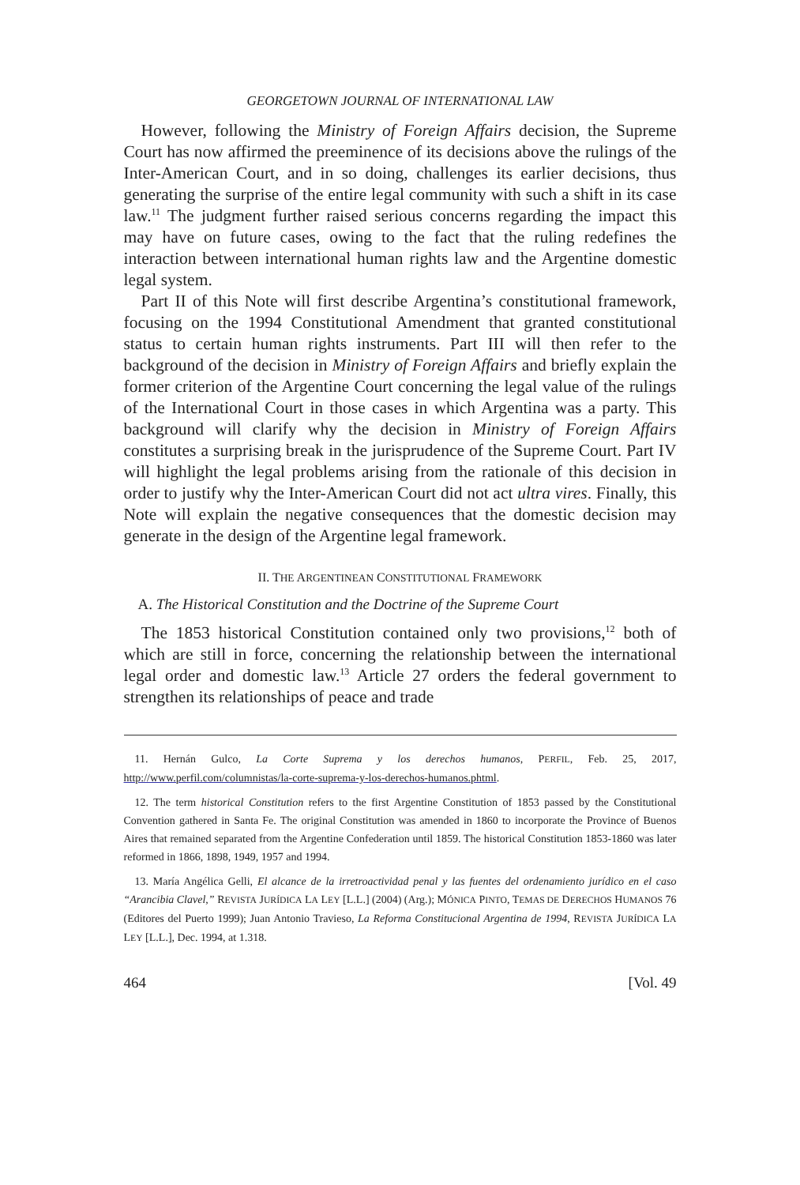GEORGETOWN JOURNAL OF INTERNATIONAL LAW
However, following the Ministry of Foreign Affairs decision, the Supreme Court has now affirmed the preeminence of its decisions above the rulings of the Inter-American Court, and in so doing, challenges its earlier decisions, thus generating the surprise of the entire legal community with such a shift in its case law.<sup>11</sup> The judgment further raised serious concerns regarding the impact this may have on future cases, owing to the fact that the ruling redefines the interaction between international human rights law and the Argentine domestic legal system.
Part II of this Note will first describe Argentina’s constitutional framework, focusing on the 1994 Constitutional Amendment that granted constitutional status to certain human rights instruments. Part III will then refer to the background of the decision in Ministry of Foreign Affairs and briefly explain the former criterion of the Argentine Court concerning the legal value of the rulings of the International Court in those cases in which Argentina was a party. This background will clarify why the decision in Ministry of Foreign Affairs constitutes a surprising break in the jurisprudence of the Supreme Court. Part IV will highlight the legal problems arising from the rationale of this decision in order to justify why the Inter-American Court did not act ultra vires. Finally, this Note will explain the negative consequences that the domestic decision may generate in the design of the Argentine legal framework.
II. THE ARGENTINEAN CONSTITUTIONAL FRAMEWORK
A. The Historical Constitution and the Doctrine of the Supreme Court
The 1853 historical Constitution contained only two provisions,<sup>12</sup> both of which are still in force, concerning the relationship between the international legal order and domestic law.<sup>13</sup> Article 27 orders the federal government to strengthen its relationships of peace and trade
11. Hernán Gulco, La Corte Suprema y los derechos humanos, PERFIL, Feb. 25, 2017, http://www.perfil.com/columnistas/la-corte-suprema-y-los-derechos-humanos.phtml.
12. The term historical Constitution refers to the first Argentine Constitution of 1853 passed by the Constitutional Convention gathered in Santa Fe. The original Constitution was amended in 1860 to incorporate the Province of Buenos Aires that remained separated from the Argentine Confederation until 1859. The historical Constitution 1853-1860 was later reformed in 1866, 1898, 1949, 1957 and 1994.
13. María Angélica Gelli, El alcance de la irretroactividad penal y las fuentes del ordenamiento jurídico en el caso “Arancibia Clavel,” REVISTA JURÍDICA LA LEY [L.L.] (2004) (Arg.); MÓNICA PINTO, TEMAS DE DERECHOS HUMANOS 76 (Editores del Puerto 1999); Juan Antonio Travieso, La Reforma Constitucional Argentina de 1994, REVISTA JURÍDICA LA LEY [L.L.], Dec. 1994, at 1.318.
464 [Vol. 49